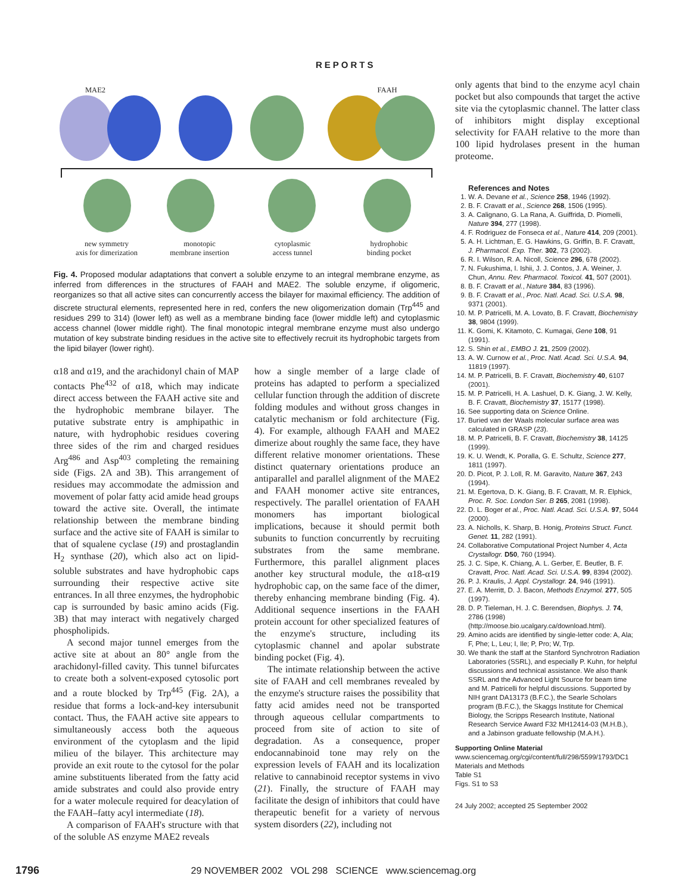REPORTS
MAE2 FAAH
new symmetry
axis for dimerization
monotopic
membrane insertion
cytoplasmic
access tunnel
hydrophobic
binding pocket
Fig. 4. Proposed modular adaptations that convert a soluble enzyme to an integral membrane enzyme, as inferred from differences in the structures of FAAH and MAE2. The soluble enzyme, if oligomeric, reorganizes so that all active sites can concurrently access the bilayer for maximal efficiency. The addition of discrete structural elements, represented here in red, confers the new oligomerization domain (Trp<sup>445</sup> and residues 299 to 314) (lower left) as well as a membrane binding face (lower middle left) and cytoplasmic access channel (lower middle right). The final monotopic integral membrane enzyme must also undergo mutation of key substrate binding residues in the active site to effectively recruit its hydrophobic targets from the lipid bilayer (lower right).
α18 and α19, and the arachidonyl chain of MAP contacts Phe<sup>432</sup> of α18, which may indicate direct access between the FAAH active site and the hydrophobic membrane bilayer. The putative substrate entry is amphipathic in nature, with hydrophobic residues covering three sides of the rim and charged residues Arg<sup>486</sup> and Asp<sup>403</sup> completing the remaining side (Figs. 2A and 3B). This arrangement of residues may accommodate the admission and movement of polar fatty acid amide head groups toward the active site. Overall, the intimate relationship between the membrane binding surface and the active site of FAAH is similar to that of squalene cyclase (19) and prostaglandin H<sub>2</sub> synthase (20), which also act on lipid-soluble substrates and have hydrophobic caps surrounding their respective active site entrances. In all three enzymes, the hydrophobic cap is surrounded by basic amino acids (Fig. 3B) that may interact with negatively charged phospholipids.
A second major tunnel emerges from the active site at about an 80° angle from the arachidonyl-filled cavity. This tunnel bifurcates to create both a solvent-exposed cytosolic port and a route blocked by Trp<sup>445</sup> (Fig. 2A), a residue that forms a lock-and-key intersubunit contact. Thus, the FAAH active site appears to simultaneously access both the aqueous environment of the cytoplasm and the lipid milieu of the bilayer. This architecture may provide an exit route to the cytosol for the polar amine substituents liberated from the fatty acid amide substrates and could also provide entry for a water molecule required for deacylation of the FAAH–fatty acyl intermediate (18).
A comparison of FAAH's structure with that of the soluble AS enzyme MAE2 reveals
how a single member of a large clade of proteins has adapted to perform a specialized cellular function through the addition of discrete folding modules and without gross changes in catalytic mechanism or fold architecture (Fig. 4). For example, although FAAH and MAE2 dimerize about roughly the same face, they have different relative monomer orientations. These distinct quaternary orientations produce an antiparallel and parallel alignment of the MAE2 and FAAH monomer active site entrances, respectively. The parallel orientation of FAAH monomers has important biological implications, because it should permit both subunits to function concurrently by recruiting substrates from the same membrane. Furthermore, this parallel alignment places another key structural module, the α18-α19 hydrophobic cap, on the same face of the dimer, thereby enhancing membrane binding (Fig. 4). Additional sequence insertions in the FAAH protein account for other specialized features of the enzyme's structure, including its cytoplasmic channel and apolar substrate binding pocket (Fig. 4).
The intimate relationship between the active site of FAAH and cell membranes revealed by the enzyme's structure raises the possibility that fatty acid amides need not be transported through aqueous cellular compartments to proceed from site of action to site of degradation. As a consequence, proper endocannabinoid tone may rely on the expression levels of FAAH and its localization relative to cannabinoid receptor systems in vivo (21). Finally, the structure of FAAH may facilitate the design of inhibitors that could have therapeutic benefit for a variety of nervous system disorders (22), including not
only agents that bind to the enzyme acyl chain pocket but also compounds that target the active site via the cytoplasmic channel. The latter class of inhibitors might display exceptional selectivity for FAAH relative to the more than 100 lipid hydrolases present in the human proteome.
References and Notes
1. W. A. Devane et al., Science 258, 1946 (1992).
2. B. F. Cravatt et al., Science 268, 1506 (1995).
3. A. Calignano, G. La Rana, A. Guiffrida, D. Piomelli, Nature 394, 277 (1998).
4. F. Rodriguez de Fonseca et al., Nature 414, 209 (2001).
5. A. H. Lichtman, E. G. Hawkins, G. Griffin, B. F. Cravatt, J. Pharmacol. Exp. Ther. 302, 73 (2002).
6. R. I. Wilson, R. A. Nicoll, Science 296, 678 (2002).
7. N. Fukushima, I. Ishii, J. J. Contos, J. A. Weiner, J. Chun, Annu. Rev. Pharmacol. Toxicol. 41, 507 (2001).
8. B. F. Cravatt et al., Nature 384, 83 (1996).
9. B. F. Cravatt et al., Proc. Natl. Acad. Sci. U.S.A. 98, 9371 (2001).
10. M. P. Patricelli, M. A. Lovato, B. F. Cravatt, Biochemistry 38, 9804 (1999).
11. K. Gomi, K. Kitamoto, C. Kumagai, Gene 108, 91 (1991).
12. S. Shin et al., EMBO J. 21, 2509 (2002).
13. A. W. Curnow et al., Proc. Natl. Acad. Sci. U.S.A. 94, 11819 (1997).
14. M. P. Patricelli, B. F. Cravatt, Biochemistry 40, 6107 (2001).
15. M. P. Patricelli, H. A. Lashuel, D. K. Giang, J. W. Kelly, B. F. Cravatt, Biochemistry 37, 15177 (1998).
16. See supporting data on Science Online.
17. Buried van der Waals molecular surface area was calculated in GRASP (23).
18. M. P. Patricelli, B. F. Cravatt, Biochemistry 38, 14125 (1999).
19. K. U. Wendt, K. Poralla, G. E. Schultz, Science 277, 1811 (1997).
20. D. Picot, P. J. Loll, R. M. Garavito, Nature 367, 243 (1994).
21. M. Egertova, D. K. Giang, B. F. Cravatt, M. R. Elphick, Proc. R. Soc. London Ser. B 265, 2081 (1998).
22. D. L. Boger et al., Proc. Natl. Acad. Sci. U.S.A. 97, 5044 (2000).
23. A. Nicholls, K. Sharp, B. Honig, Proteins Struct. Funct. Genet. 11, 282 (1991).
24. Collaborative Computational Project Number 4, Acta Crystallogr. D50, 760 (1994).
25. J. C. Sipe, K. Chiang, A. L. Gerber, E. Beutler, B. F. Cravatt, Proc. Natl. Acad. Sci. U.S.A. 99, 8394 (2002).
26. P. J. Kraulis, J. Appl. Crystallogr. 24, 946 (1991).
27. E. A. Merritt, D. J. Bacon, Methods Enzymol. 277, 505 (1997).
28. D. P. Tieleman, H. J. C. Berendsen, Biophys. J. 74, 2786 (1998) (http://moose.bio.ucalgary.ca/download.html).
29. Amino acids are identified by single-letter code: A, Ala; F, Phe; L, Leu; I, Ile; P, Pro; W, Trp.
30. We thank the staff at the Stanford Synchrotron Radiation Laboratories (SSRL), and especially P. Kuhn, for helpful discussions and technical assistance. We also thank SSRL and the Advanced Light Source for beam time and M. Patricelli for helpful discussions. Supported by NIH grant DA13173 (B.F.C.), the Searle Scholars program (B.F.C.), the Skaggs Institute for Chemical Biology, the Scripps Research Institute, National Research Service Award F32 MH12414-03 (M.H.B.), and a Jabinson graduate fellowship (M.A.H.).
Supporting Online Material
www.sciencemag.org/cgi/content/full/298/5599/1793/DC1
Materials and Methods
Table S1
Figs. S1 to S3
24 July 2002; accepted 25 September 2002
1796 29 NOVEMBER 2002 VOL 298 SCIENCE www.sciencemag.org